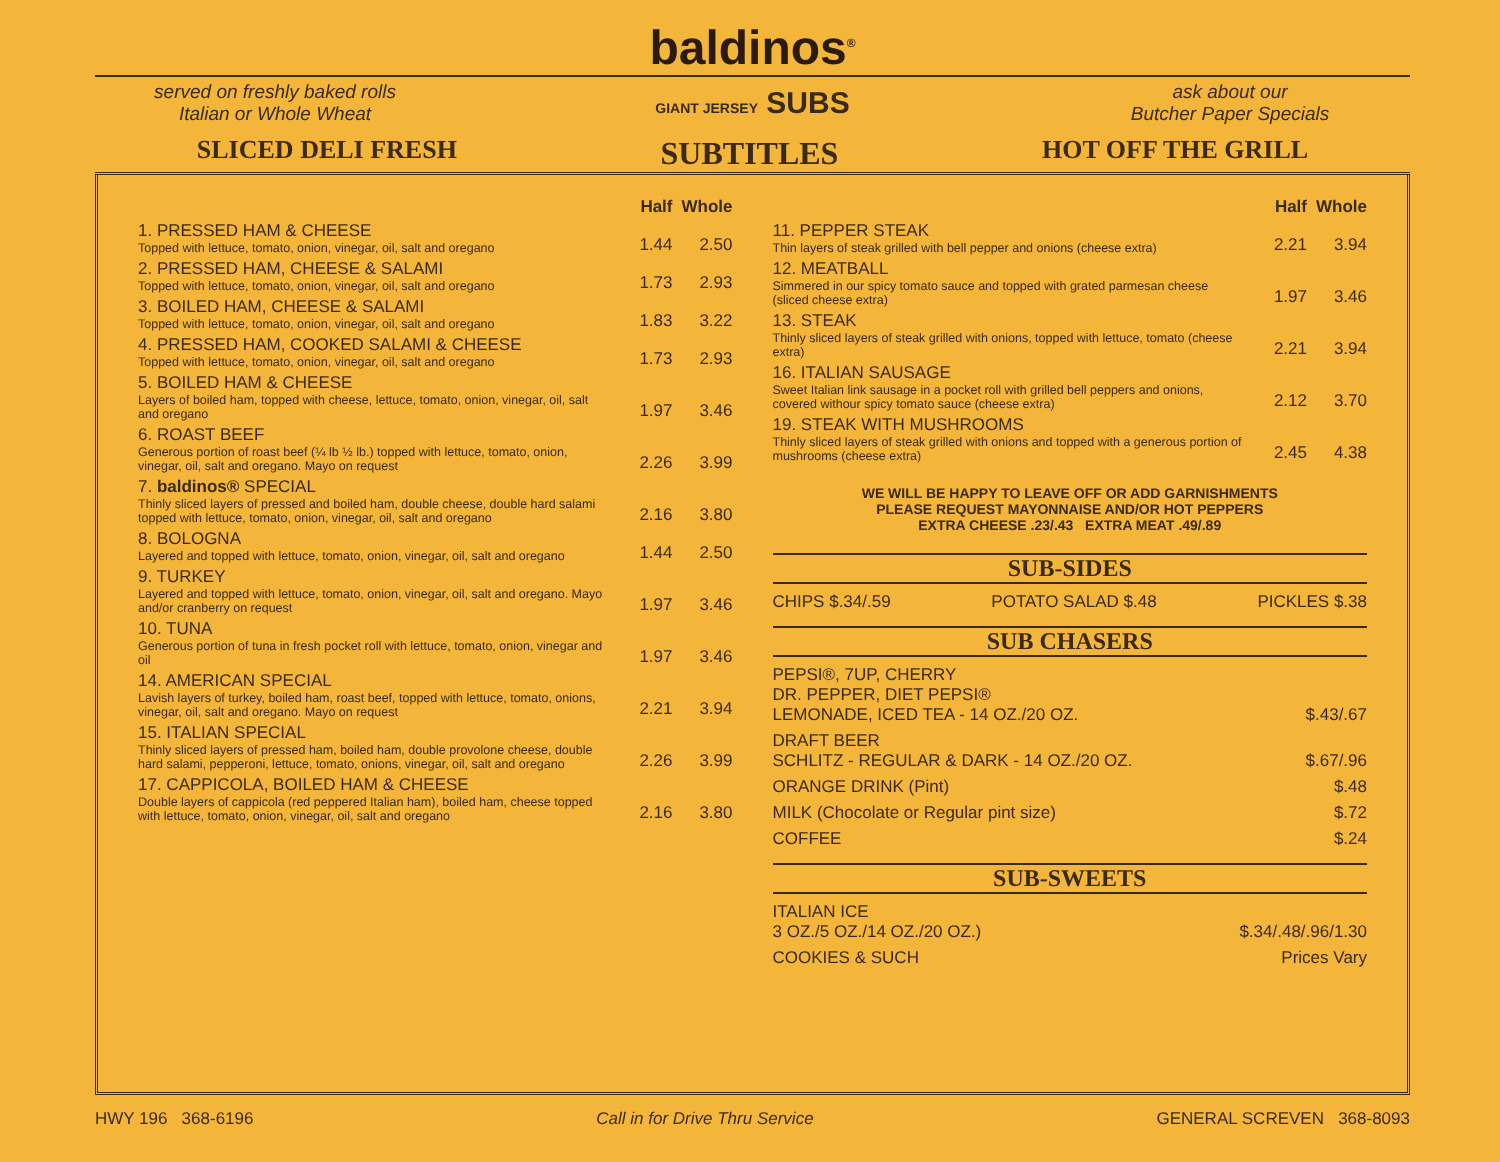baldinos<sup>®</sup>
served on freshly baked rolls
Italian or Whole Wheat
GIANT JERSEY SUBS
ask about our
Butcher Paper Specials
SLICED DELI FRESH SUBTITLES HOT OFF THE GRILL
| | Half | Whole |
| 1. PRESSED HAM & CHEESE Topped with lettuce, tomato, onion, vinegar, oil, salt and oregano | 1.44 | 2.50 |
| 2. PRESSED HAM, CHEESE & SALAMI Topped with lettuce, tomato, onion, vinegar, oil, salt and oregano | 1.73 | 2.93 |
| 3. BOILED HAM, CHEESE & SALAMI Topped with lettuce, tomato, onion, vinegar, oil, salt and oregano | 1.83 | 3.22 |
| 4. PRESSED HAM, COOKED SALAMI & CHEESE Topped with lettuce, tomato, onion, vinegar, oil, salt and oregano | 1.73 | 2.93 |
| 5. BOILED HAM & CHEESE Layers of boiled ham, topped with cheese, lettuce, tomato, onion, vinegar, oil, salt and oregano | 1.97 | 3.46 |
| 6. ROAST BEEF Generous portion of roast beef (¼ lb ½ lb.) topped with lettuce, tomato, onion, vinegar, oil, salt and oregano. Mayo on request | 2.26 | 3.99 |
| 7. baldinos® SPECIAL Thinly sliced layers of pressed and boiled ham, double cheese, double hard salami topped with lettuce, tomato, onion, vinegar, oil, salt and oregano | 2.16 | 3.80 |
| 8. BOLOGNA Layered and topped with lettuce, tomato, onion, vinegar, oil, salt and oregano | 1.44 | 2.50 |
| 9. TURKEY Layered and topped with lettuce, tomato, onion, vinegar, oil, salt and oregano. Mayo and/or cranberry on request | 1.97 | 3.46 |
| 10. TUNA Generous portion of tuna in fresh pocket roll with lettuce, tomato, onion, vinegar and oil | 1.97 | 3.46 |
| 14. AMERICAN SPECIAL Lavish layers of turkey, boiled ham, roast beef, topped with lettuce, tomato, onions, vinegar, oil, salt and oregano. Mayo on request | 2.21 | 3.94 |
| 15. ITALIAN SPECIAL Thinly sliced layers of pressed ham, boiled ham, double provolone cheese, double hard salami, pepperoni, lettuce, tomato, onions, vinegar, oil, salt and oregano | 2.26 | 3.99 |
| 17. CAPPICOLA, BOILED HAM & CHEESE Double layers of cappicola (red peppered Italian ham), boiled ham, cheese topped with lettuce, tomato, onion, vinegar, oil, salt and oregano | 2.16 | 3.80 |
| | Half | Whole |
| 11. PEPPER STEAK Thin layers of steak grilled with bell pepper and onions (cheese extra) | 2.21 | 3.94 |
| 12. MEATBALL Simmered in our spicy tomato sauce and topped with grated parmesan cheese (sliced cheese extra) | 1.97 | 3.46 |
| 13. STEAK Thinly sliced layers of steak grilled with onions, topped with lettuce, tomato (cheese extra) | 2.21 | 3.94 |
| 16. ITALIAN SAUSAGE Sweet Italian link sausage in a pocket roll with grilled bell peppers and onions, covered withour spicy tomato sauce (cheese extra) | 2.12 | 3.70 |
| 19. STEAK WITH MUSHROOMS Thinly sliced layers of steak grilled with onions and topped with a generous portion of mushrooms (cheese extra) | 2.45 | 4.38 |
WE WILL BE HAPPY TO LEAVE OFF OR ADD GARNISHMENTS
PLEASE REQUEST MAYONNAISE AND/OR HOT PEPPERS
EXTRA CHEESE .23/.43 EXTRA MEAT .49/.89
SUB-SIDES
CHIPS $.34/.59 POTATO SALAD $.48 PICKLES $.38
SUB CHASERS
PEPSI®, 7UP, CHERRY
DR. PEPPER, DIET PEPSI®
LEMONADE, ICED TEA - 14 OZ./20 OZ. $.43/.67
DRAFT BEER
SCHLITZ - REGULAR & DARK - 14 OZ./20 OZ. $.67/.96
ORANGE DRINK (Pint) $.48
MILK (Chocolate or Regular pint size) $.72
COFFEE $.24
SUB-SWEETS
ITALIAN ICE
3 OZ./5 OZ./14 OZ./20 OZ.) $.34/.48/.96/1.30
COOKIES & SUCH Prices Vary
HWY 196 368-6196 Call in for Drive Thru Service GENERAL SCREVEN 368-8093